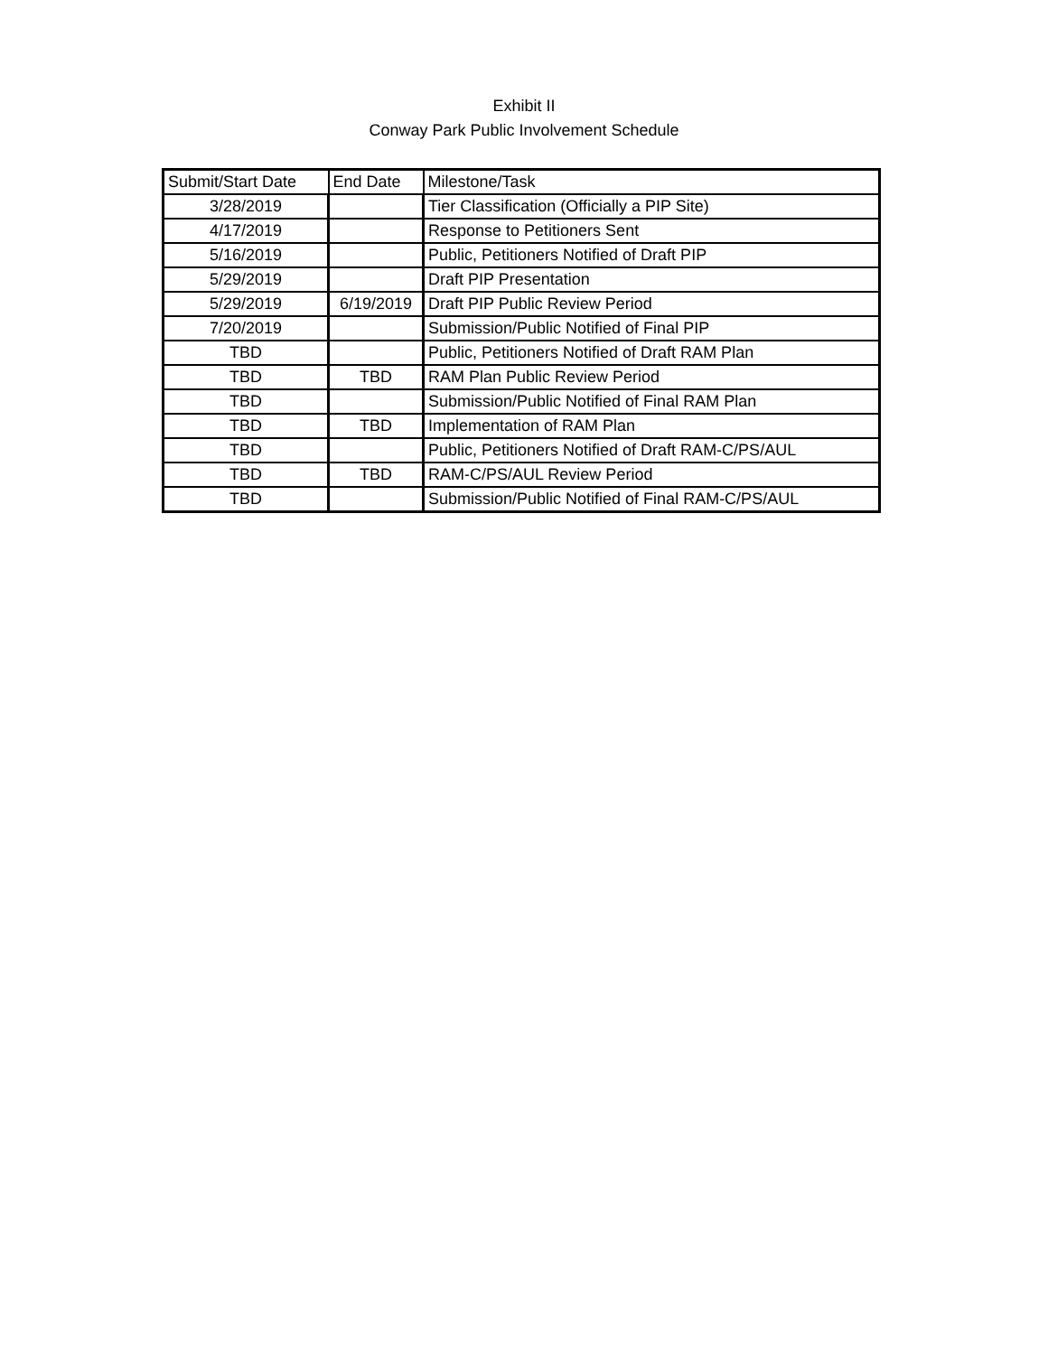Exhibit II
Conway Park Public Involvement Schedule
| Submit/Start Date | End Date | Milestone/Task |
| --- | --- | --- |
| 3/28/2019 | | Tier Classification (Officially a PIP Site) |
| 4/17/2019 | | Response to Petitioners Sent |
| 5/16/2019 | | Public, Petitioners Notified of Draft PIP |
| 5/29/2019 | | Draft PIP Presentation |
| 5/29/2019 | 6/19/2019 | Draft PIP Public Review Period |
| 7/20/2019 | | Submission/Public Notified of Final PIP |
| TBD | | Public, Petitioners Notified of Draft RAM Plan |
| TBD | TBD | RAM Plan Public Review Period |
| TBD | | Submission/Public Notified of Final RAM Plan |
| TBD | TBD | Implementation of RAM Plan |
| TBD | | Public, Petitioners Notified of Draft RAM-C/PS/AUL |
| TBD | TBD | RAM-C/PS/AUL Review Period |
| TBD | | Submission/Public Notified of Final RAM-C/PS/AUL |